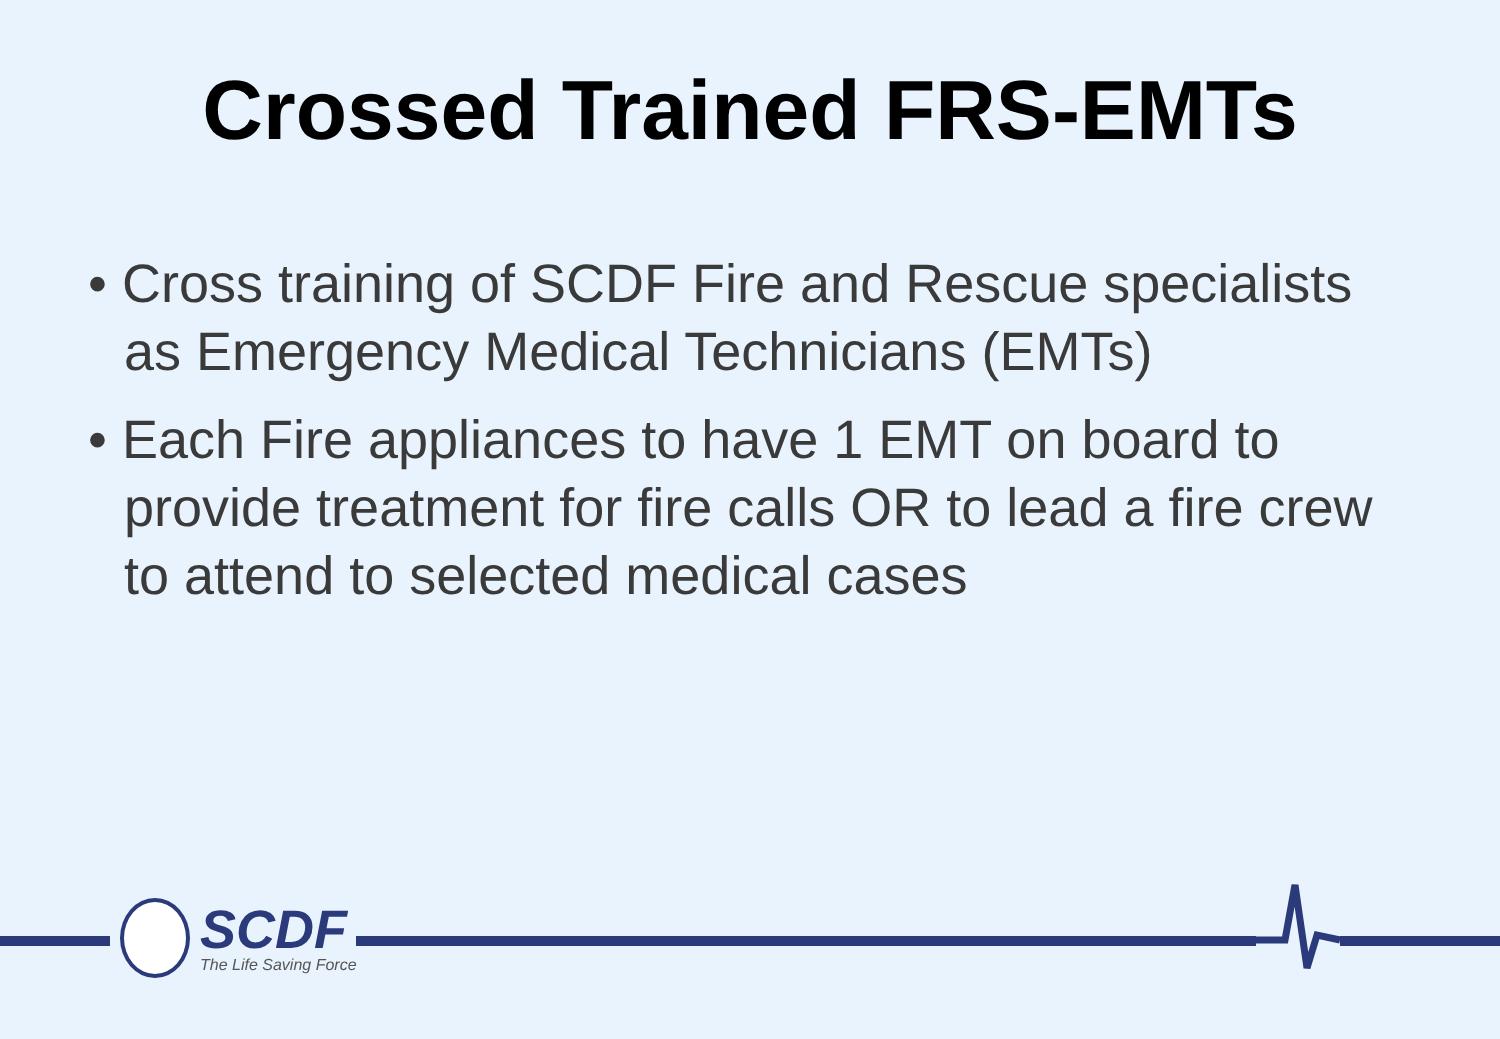Crossed Trained FRS-EMTs
• Cross training of SCDF Fire and Rescue specialists as Emergency Medical Technicians (EMTs)
• Each Fire appliances to have 1 EMT on board to provide treatment for fire calls OR to lead a fire crew to attend to selected medical cases
SCDF
The Life Saving Force